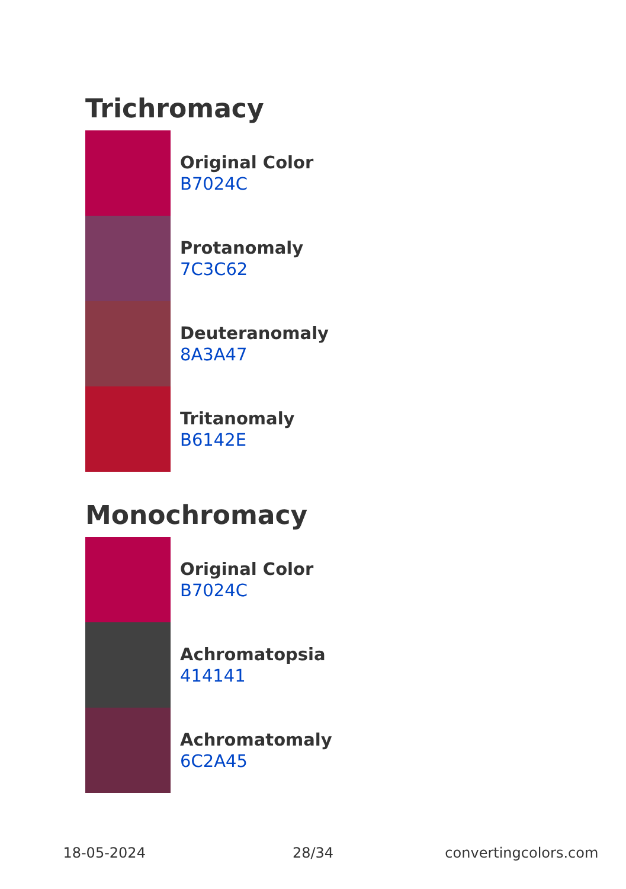Trichromacy
Original Color
B7024C
Protanomaly
7C3C62
Deuteranomaly
8A3A47
Tritanomaly
B6142E
Monochromacy
Original Color
B7024C
Achromatopsia
414141
Achromatomaly
6C2A45
18-05-2024 28/34 convertingcolors.com